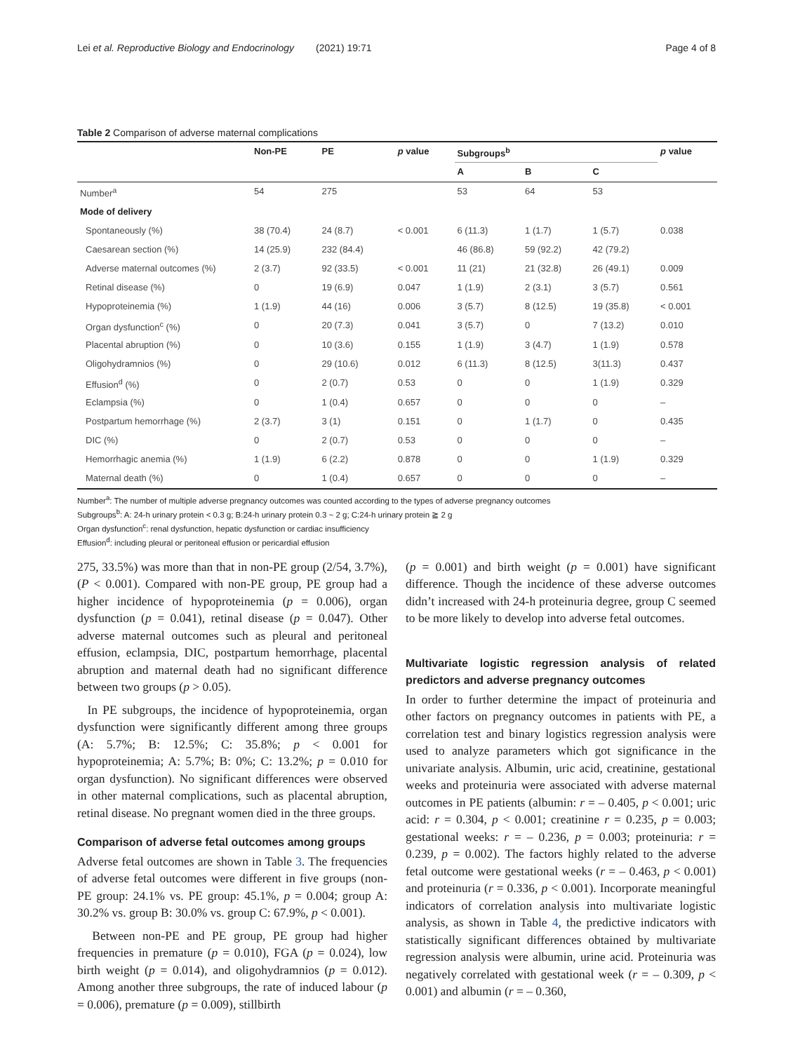Lei et al. Reproductive Biology and Endocrinology (2021) 19:71 Page 4 of 8
Table 2 Comparison of adverse maternal complications
| | Non-PE | PE | p value | Subgroups<sup>b</sup> | | | p value |
| --- | --- | --- | --- | --- | --- | --- | --- |
| | | | | A | B | C | |
| Number<sup>a</sup> | 54 | 275 | | 53 | 64 | 53 | |
| Mode of delivery | | | | | | | |
| Spontaneously (%) | 38 (70.4) | 24 (8.7) | < 0.001 | 6 (11.3) | 1 (1.7) | 1 (5.7) | 0.038 |
| Caesarean section (%) | 14 (25.9) | 232 (84.4) | | 46 (86.8) | 59 (92.2) | 42 (79.2) | |
| Adverse maternal outcomes (%) | 2 (3.7) | 92 (33.5) | < 0.001 | 11 (21) | 21 (32.8) | 26 (49.1) | 0.009 |
| Retinal disease (%) | 0 | 19 (6.9) | 0.047 | 1 (1.9) | 2 (3.1) | 3 (5.7) | 0.561 |
| Hypoproteinemia (%) | 1 (1.9) | 44 (16) | 0.006 | 3 (5.7) | 8 (12.5) | 19 (35.8) | < 0.001 |
| Organ dysfunction<sup>c</sup> (%) | 0 | 20 (7.3) | 0.041 | 3 (5.7) | 0 | 7 (13.2) | 0.010 |
| Placental abruption (%) | 0 | 10 (3.6) | 0.155 | 1 (1.9) | 3 (4.7) | 1 (1.9) | 0.578 |
| Oligohydramnios (%) | 0 | 29 (10.6) | 0.012 | 6 (11.3) | 8 (12.5) | 3(11.3) | 0.437 |
| Effusion<sup>d</sup> (%) | 0 | 2 (0.7) | 0.53 | 0 | 0 | 1 (1.9) | 0.329 |
| Eclampsia (%) | 0 | 1 (0.4) | 0.657 | 0 | 0 | 0 | – |
| Postpartum hemorrhage (%) | 2 (3.7) | 3 (1) | 0.151 | 0 | 1 (1.7) | 0 | 0.435 |
| DIC (%) | 0 | 2 (0.7) | 0.53 | 0 | 0 | 0 | – |
| Hemorrhagic anemia (%) | 1 (1.9) | 6 (2.2) | 0.878 | 0 | 0 | 1 (1.9) | 0.329 |
| Maternal death (%) | 0 | 1 (0.4) | 0.657 | 0 | 0 | 0 | – |
Number<sup>a</sup>: The number of multiple adverse pregnancy outcomes was counted according to the types of adverse pregnancy outcomes
Subgroups<sup>b</sup>: A: 24-h urinary protein < 0.3 g; B:24-h urinary protein 0.3 ~ 2 g; C:24-h urinary protein ≧ 2 g
Organ dysfunction<sup>c</sup>: renal dysfunction, hepatic dysfunction or cardiac insufficiency
Effusion<sup>d</sup>: including pleural or peritoneal effusion or pericardial effusion
275, 33.5%) was more than that in non-PE group (2/54, 3.7%), (P < 0.001). Compared with non-PE group, PE group had a higher incidence of hypoproteinemia (p = 0.006), organ dysfunction (p = 0.041), retinal disease (p = 0.047). Other adverse maternal outcomes such as pleural and peritoneal effusion, eclampsia, DIC, postpartum hemorrhage, placental abruption and maternal death had no significant difference between two groups (p > 0.05).
In PE subgroups, the incidence of hypoproteinemia, organ dysfunction were significantly different among three groups (A: 5.7%; B: 12.5%; C: 35.8%; p < 0.001 for hypoproteinemia; A: 5.7%; B: 0%; C: 13.2%; p = 0.010 for organ dysfunction). No significant differences were observed in other maternal complications, such as placental abruption, retinal disease. No pregnant women died in the three groups.
Comparison of adverse fetal outcomes among groups
Adverse fetal outcomes are shown in Table 3. The frequencies of adverse fetal outcomes were different in five groups (non-PE group: 24.1% vs. PE group: 45.1%, p = 0.004; group A: 30.2% vs. group B: 30.0% vs. group C: 67.9%, p < 0.001).
Between non-PE and PE group, PE group had higher frequencies in premature (p = 0.010), FGA (p = 0.024), low birth weight (p = 0.014), and oligohydramnios (p = 0.012). Among another three subgroups, the rate of induced labour (p = 0.006), premature (p = 0.009), stillbirth
(p = 0.001) and birth weight (p = 0.001) have significant difference. Though the incidence of these adverse outcomes didn’t increased with 24-h proteinuria degree, group C seemed to be more likely to develop into adverse fetal outcomes.
Multivariate logistic regression analysis of related predictors and adverse pregnancy outcomes
In order to further determine the impact of proteinuria and other factors on pregnancy outcomes in patients with PE, a correlation test and binary logistics regression analysis were used to analyze parameters which got significance in the univariate analysis. Albumin, uric acid, creatinine, gestational weeks and proteinuria were associated with adverse maternal outcomes in PE patients (albumin: r = – 0.405, p < 0.001; uric acid: r = 0.304, p < 0.001; creatinine r = 0.235, p = 0.003; gestational weeks: r = – 0.236, p = 0.003; proteinuria: r = 0.239, p = 0.002). The factors highly related to the adverse fetal outcome were gestational weeks (r = – 0.463, p < 0.001) and proteinuria (r = 0.336, p < 0.001). Incorporate meaningful indicators of correlation analysis into multivariate logistic analysis, as shown in Table 4, the predictive indicators with statistically significant differences obtained by multivariate regression analysis were albumin, urine acid. Proteinuria was negatively correlated with gestational week (r = – 0.309, p < 0.001) and albumin (r = – 0.360,